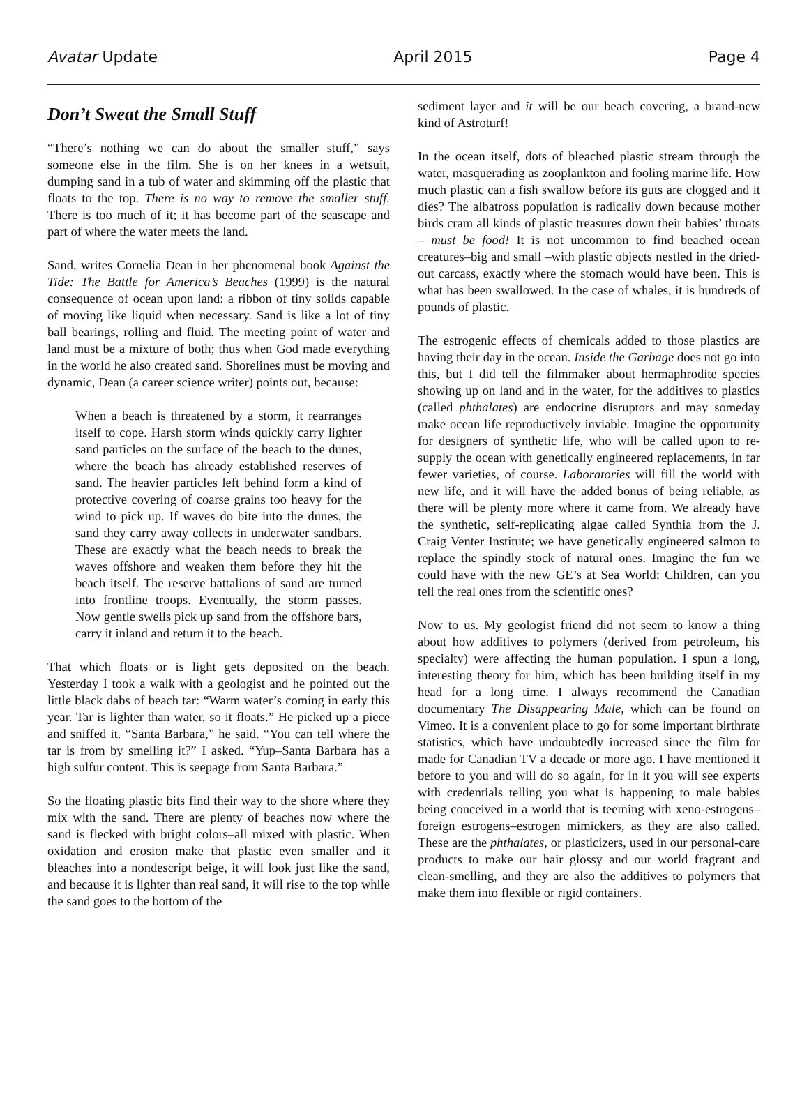Avatar Update April 2015 Page 4
Don’t Sweat the Small Stuff
“There’s nothing we can do about the smaller stuff,” says someone else in the film. She is on her knees in a wetsuit, dumping sand in a tub of water and skimming off the plastic that floats to the top. There is no way to remove the smaller stuff. There is too much of it; it has become part of the seascape and part of where the water meets the land.
Sand, writes Cornelia Dean in her phenomenal book Against the Tide: The Battle for America’s Beaches (1999) is the natural consequence of ocean upon land: a ribbon of tiny solids capable of moving like liquid when necessary. Sand is like a lot of tiny ball bearings, rolling and fluid. The meeting point of water and land must be a mixture of both; thus when God made everything in the world he also created sand. Shorelines must be moving and dynamic, Dean (a career science writer) points out, because:
When a beach is threatened by a storm, it rearranges itself to cope. Harsh storm winds quickly carry lighter sand particles on the surface of the beach to the dunes, where the beach has already established reserves of sand. The heavier particles left behind form a kind of protective covering of coarse grains too heavy for the wind to pick up. If waves do bite into the dunes, the sand they carry away collects in underwater sandbars. These are exactly what the beach needs to break the waves offshore and weaken them before they hit the beach itself. The reserve battalions of sand are turned into frontline troops. Eventually, the storm passes. Now gentle swells pick up sand from the offshore bars, carry it inland and return it to the beach.
That which floats or is light gets deposited on the beach. Yesterday I took a walk with a geologist and he pointed out the little black dabs of beach tar: “Warm water’s coming in early this year. Tar is lighter than water, so it floats.” He picked up a piece and sniffed it. “Santa Barbara,” he said. “You can tell where the tar is from by smelling it?” I asked. “Yup–Santa Barbara has a high sulfur content. This is seepage from Santa Barbara.”
So the floating plastic bits find their way to the shore where they mix with the sand. There are plenty of beaches now where the sand is flecked with bright colors–all mixed with plastic. When oxidation and erosion make that plastic even smaller and it bleaches into a nondescript beige, it will look just like the sand, and because it is lighter than real sand, it will rise to the top while the sand goes to the bottom of the
sediment layer and it will be our beach covering, a brand-new kind of Astroturf!
In the ocean itself, dots of bleached plastic stream through the water, masquerading as zooplankton and fooling marine life. How much plastic can a fish swallow before its guts are clogged and it dies? The albatross population is radically down because mother birds cram all kinds of plastic treasures down their babies’ throats – must be food! It is not uncommon to find beached ocean creatures–big and small –with plastic objects nestled in the dried-out carcass, exactly where the stomach would have been. This is what has been swallowed. In the case of whales, it is hundreds of pounds of plastic.
The estrogenic effects of chemicals added to those plastics are having their day in the ocean. Inside the Garbage does not go into this, but I did tell the filmmaker about hermaphrodite species showing up on land and in the water, for the additives to plastics (called phthalates) are endocrine disruptors and may someday make ocean life reproductively inviable. Imagine the opportunity for designers of synthetic life, who will be called upon to re-supply the ocean with genetically engineered replacements, in far fewer varieties, of course. Laboratories will fill the world with new life, and it will have the added bonus of being reliable, as there will be plenty more where it came from. We already have the synthetic, self-replicating algae called Synthia from the J. Craig Venter Institute; we have genetically engineered salmon to replace the spindly stock of natural ones. Imagine the fun we could have with the new GE’s at Sea World: Children, can you tell the real ones from the scientific ones?
Now to us. My geologist friend did not seem to know a thing about how additives to polymers (derived from petroleum, his specialty) were affecting the human population. I spun a long, interesting theory for him, which has been building itself in my head for a long time. I always recommend the Canadian documentary The Disappearing Male, which can be found on Vimeo. It is a convenient place to go for some important birthrate statistics, which have undoubtedly increased since the film for made for Canadian TV a decade or more ago. I have mentioned it before to you and will do so again, for in it you will see experts with credentials telling you what is happening to male babies being conceived in a world that is teeming with xeno-estrogens–foreign estrogens–estrogen mimickers, as they are also called. These are the phthalates, or plasticizers, used in our personal-care products to make our hair glossy and our world fragrant and clean-smelling, and they are also the additives to polymers that make them into flexible or rigid containers.